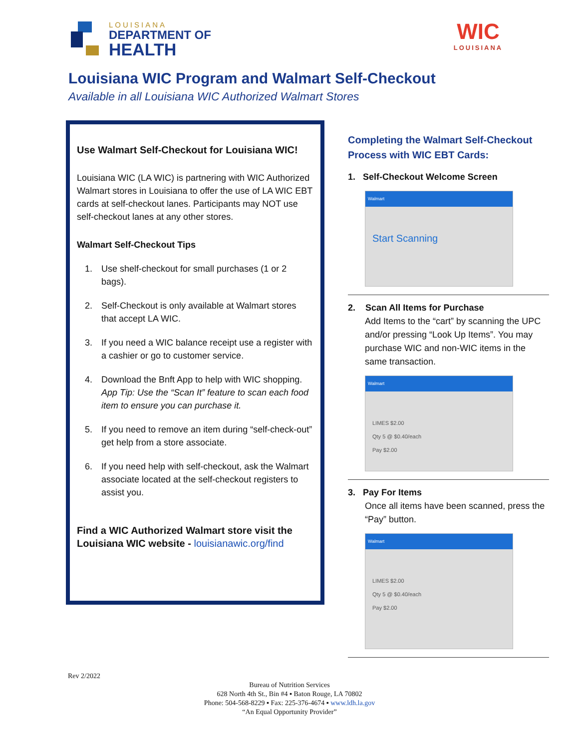LOUISIANA
DEPARTMENT OF
HEALTH
WIC
LOUISIANA
Louisiana WIC Program and Walmart Self-Checkout
Available in all Louisiana WIC Authorized Walmart Stores
Use Walmart Self-Checkout for Louisiana WIC!
Louisiana WIC (LA WIC) is partnering with WIC Authorized Walmart stores in Louisiana to offer the use of LA WIC EBT cards at self-checkout lanes. Participants may NOT use self-checkout lanes at any other stores.
Walmart Self-Checkout Tips
1. Use shelf-checkout for small purchases (1 or 2 bags).
2. Self-Checkout is only available at Walmart stores that accept LA WIC.
3. If you need a WIC balance receipt use a register with a cashier or go to customer service.
4. Download the Bnft App to help with WIC shopping.
App Tip: Use the “Scan It” feature to scan each food item to ensure you can purchase it.
5. If you need to remove an item during “self-check-out” get help from a store associate.
6. If you need help with self-checkout, ask the Walmart associate located at the self-checkout registers to assist you.
Find a WIC Authorized Walmart store visit the Louisiana WIC website - louisianawic.org/find
Completing the Walmart Self-Checkout Process with WIC EBT Cards:
1. Self-Checkout Welcome Screen
Walmart
Start Scanning
2. Scan All Items for Purchase
Add Items to the “cart” by scanning the UPC and/or pressing “Look Up Items”. You may purchase WIC and non-WIC items in the same transaction.
Walmart
LIMES $2.00
Qty 5 @ $0.40/each
Pay $2.00
3. Pay For Items
Once all items have been scanned, press the “Pay” button.
Walmart
LIMES $2.00
Qty 5 @ $0.40/each
Pay $2.00
Rev 2/2022
Bureau of Nutrition Services
628 North 4th St., Bin #4 ▪ Baton Rouge, LA 70802
Phone: 504-568-8229 ▪ Fax: 225-376-4674 ▪ www.ldh.la.gov
“An Equal Opportunity Provider”